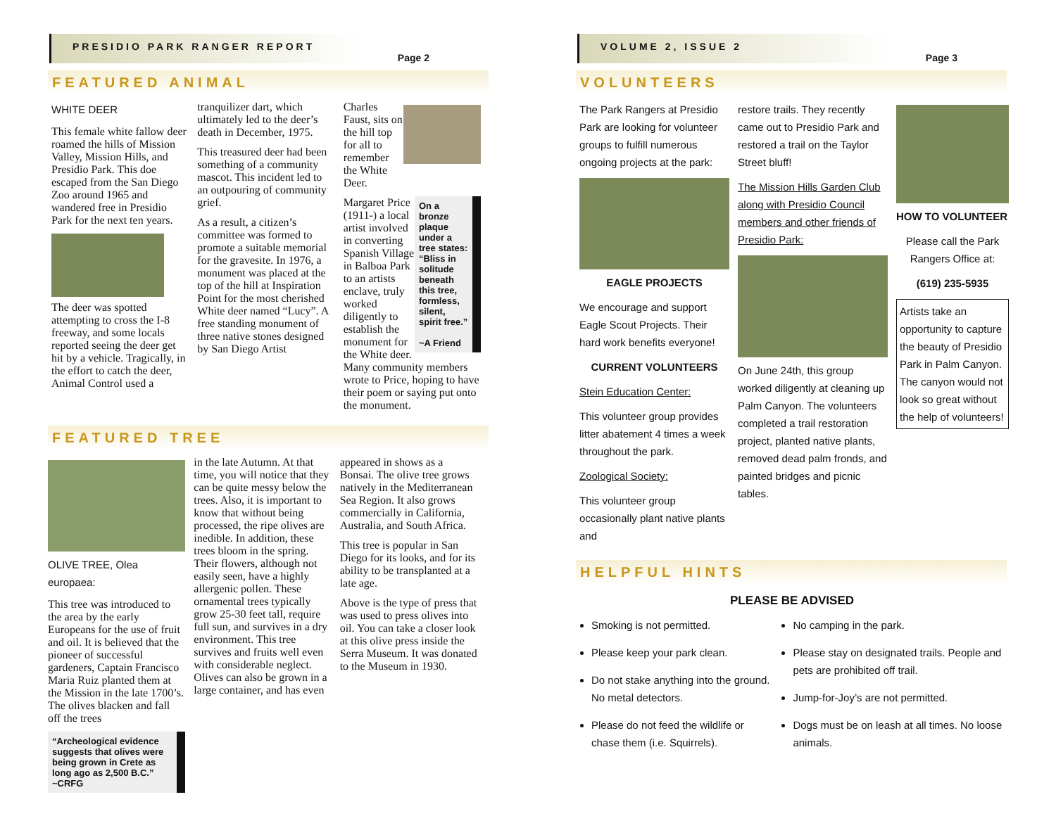PRESIDIO PARK RANGER REPORT
Page 2
FEATURED ANIMAL
WHITE DEER
This female white fallow deer roamed the hills of Mission Valley, Mission Hills, and Presidio Park. This doe escaped from the San Diego Zoo around 1965 and wandered free in Presidio Park for the next ten years.
The deer was spotted attempting to cross the I-8 freeway, and some locals reported seeing the deer get hit by a vehicle. Tragically, in the effort to catch the deer, Animal Control used a
tranquilizer dart, which ultimately led to the deer’s death in December, 1975.
This treasured deer had been something of a community mascot. This incident led to an outpouring of community grief.
As a result, a citizen’s committee was formed to promote a suitable memorial for the gravesite. In 1976, a monument was placed at the top of the hill at Inspiration Point for the most cherished White deer named “Lucy”. A free standing monument of three native stones designed by San Diego Artist
Charles Faust, sits on the hill top for all to remember the White Deer.
On a bronze plaque under a tree states: “Bliss in solitude beneath this tree, formless, silent, spirit free.”
~A Friend
Margaret Price (1911-) a local artist involved in converting Spanish Village in Balboa Park to an artists enclave, truly worked diligently to establish the monument for the White deer. Many community members wrote to Price, hoping to have their poem or saying put onto the monument.
FEATURED TREE
OLIVE TREE, Olea europaea:
This tree was introduced to the area by the early Europeans for the use of fruit and oil. It is believed that the pioneer of successful gardeners, Captain Francisco Maria Ruiz planted them at the Mission in the late 1700’s. The olives blacken and fall off the trees
“Archeological evidence suggests that olives were being grown in Crete as long ago as 2,500 B.C.” ~CRFG
in the late Autumn. At that time, you will notice that they can be quite messy below the trees. Also, it is important to know that without being processed, the ripe olives are inedible. In addition, these trees bloom in the spring. Their flowers, although not easily seen, have a highly allergenic pollen. These ornamental trees typically grow 25-30 feet tall, require full sun, and survives in a dry environment. This tree survives and fruits well even with considerable neglect. Olives can also be grown in a large container, and has even
appeared in shows as a Bonsai. The olive tree grows natively in the Mediterranean Sea Region. It also grows commercially in California, Australia, and South Africa.
This tree is popular in San Diego for its looks, and for its ability to be transplanted at a late age.
Above is the type of press that was used to press olives into oil. You can take a closer look at this olive press inside the Serra Museum. It was donated to the Museum in 1930.
VOLUME 2, ISSUE 2
Page 3
VOLUNTEERS
The Park Rangers at Presidio Park are looking for volunteer groups to fulfill numerous ongoing projects at the park:
EAGLE PROJECTS
We encourage and support Eagle Scout Projects. Their hard work benefits everyone!
CURRENT VOLUNTEERS
Stein Education Center:
This volunteer group provides litter abatement 4 times a week throughout the park.
Zoological Society:
This volunteer group occasionally plant native plants and
restore trails. They recently came out to Presidio Park and restored a trail on the Taylor Street bluff!
The Mission Hills Garden Club along with Presidio Council members and other friends of Presidio Park:
On June 24th, this group worked diligently at cleaning up Palm Canyon. The volunteers completed a trail restoration project, planted native plants, removed dead palm fronds, and painted bridges and picnic tables.
HOW TO VOLUNTEER
Please call the Park Rangers Office at:
(619) 235-5935
Artists take an opportunity to capture the beauty of Presidio Park in Palm Canyon. The canyon would not look so great without the help of volunteers!
HELPFUL HINTS
PLEASE BE ADVISED
Smoking is not permitted.
Please keep your park clean.
Do not stake anything into the ground. No metal detectors.
Please do not feed the wildlife or chase them (i.e. Squirrels).
No camping in the park.
Please stay on designated trails. People and pets are prohibited off trail.
Jump-for-Joy’s are not permitted.
Dogs must be on leash at all times. No loose animals.